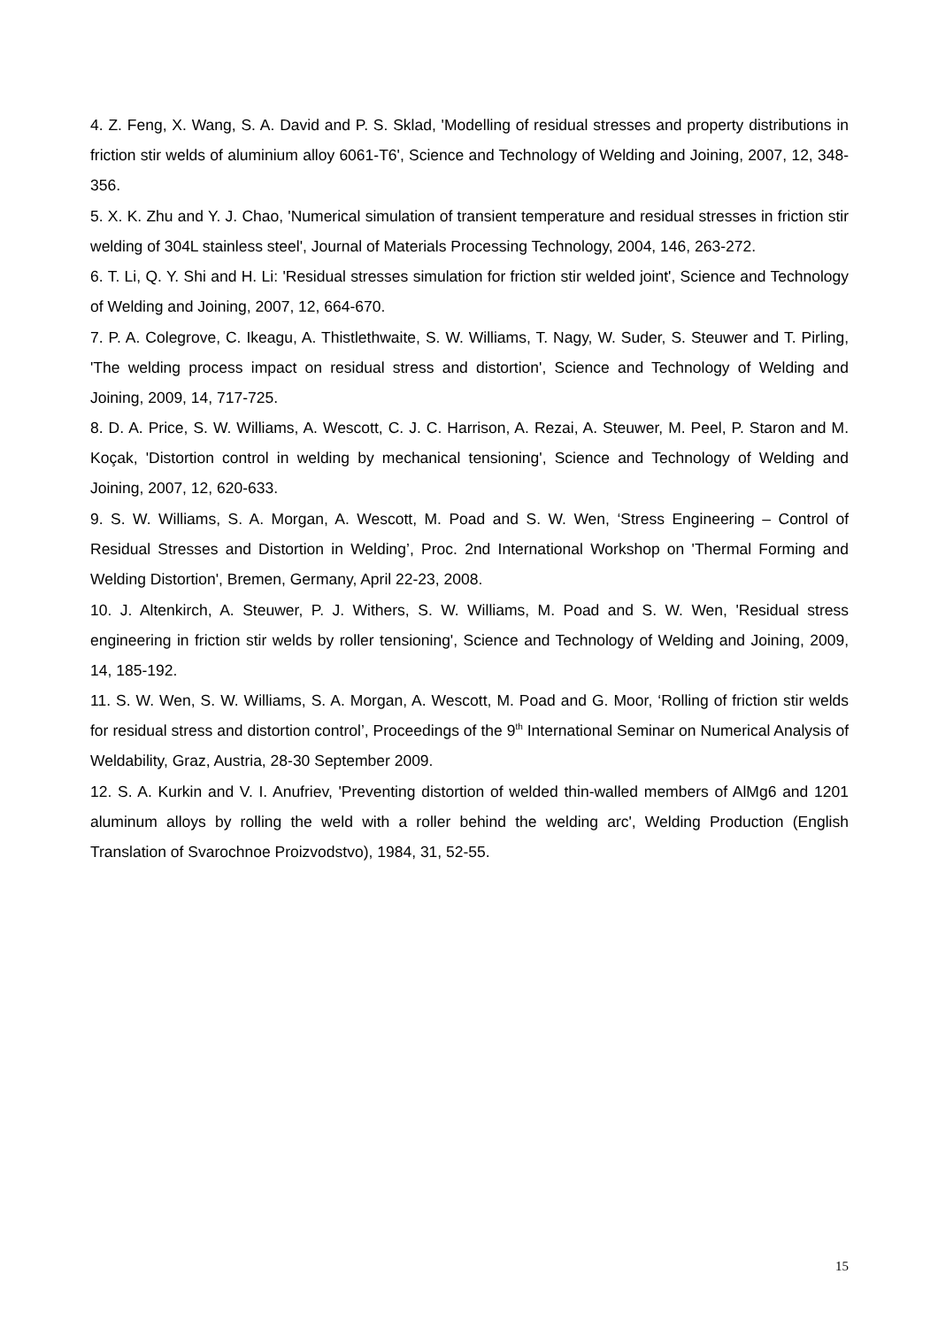4. Z. Feng, X. Wang, S. A. David and P. S. Sklad, 'Modelling of residual stresses and property distributions in friction stir welds of aluminium alloy 6061-T6', Science and Technology of Welding and Joining, 2007, 12, 348-356.
5. X. K. Zhu and Y. J. Chao, 'Numerical simulation of transient temperature and residual stresses in friction stir welding of 304L stainless steel', Journal of Materials Processing Technology, 2004, 146, 263-272.
6. T. Li, Q. Y. Shi and H. Li: 'Residual stresses simulation for friction stir welded joint', Science and Technology of Welding and Joining, 2007, 12, 664-670.
7. P. A. Colegrove, C. Ikeagu, A. Thistlethwaite, S. W. Williams, T. Nagy, W. Suder, S. Steuwer and T. Pirling, 'The welding process impact on residual stress and distortion', Science and Technology of Welding and Joining, 2009, 14, 717-725.
8. D. A. Price, S. W. Williams, A. Wescott, C. J. C. Harrison, A. Rezai, A. Steuwer, M. Peel, P. Staron and M. Koçak, 'Distortion control in welding by mechanical tensioning', Science and Technology of Welding and Joining, 2007, 12, 620-633.
9. S. W. Williams, S. A. Morgan, A. Wescott, M. Poad and S. W. Wen, ‘Stress Engineering – Control of Residual Stresses and Distortion in Welding’, Proc. 2nd International Workshop on 'Thermal Forming and Welding Distortion', Bremen, Germany, April 22-23, 2008.
10. J. Altenkirch, A. Steuwer, P. J. Withers, S. W. Williams, M. Poad and S. W. Wen, 'Residual stress engineering in friction stir welds by roller tensioning', Science and Technology of Welding and Joining, 2009, 14, 185-192.
11. S. W. Wen, S. W. Williams, S. A. Morgan, A. Wescott, M. Poad and G. Moor, ‘Rolling of friction stir welds for residual stress and distortion control’, Proceedings of the 9<sup>th</sup> International Seminar on Numerical Analysis of Weldability, Graz, Austria, 28-30 September 2009.
12. S. A. Kurkin and V. I. Anufriev, 'Preventing distortion of welded thin-walled members of AlMg6 and 1201 aluminum alloys by rolling the weld with a roller behind the welding arc', Welding Production (English Translation of Svarochnoe Proizvodstvo), 1984, 31, 52-55.
15